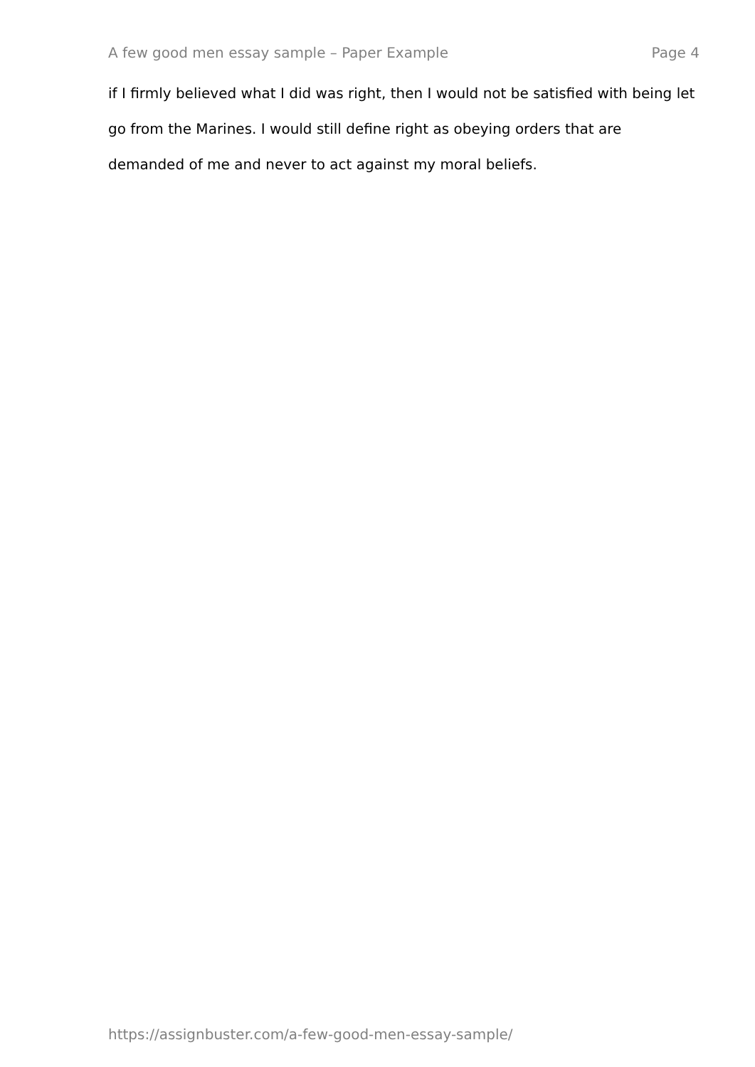A few good men essay sample – Paper Example Page 4
if I firmly believed what I did was right, then I would not be satisfied with being let go from the Marines. I would still define right as obeying orders that are demanded of me and never to act against my moral beliefs.
https://assignbuster.com/a-few-good-men-essay-sample/